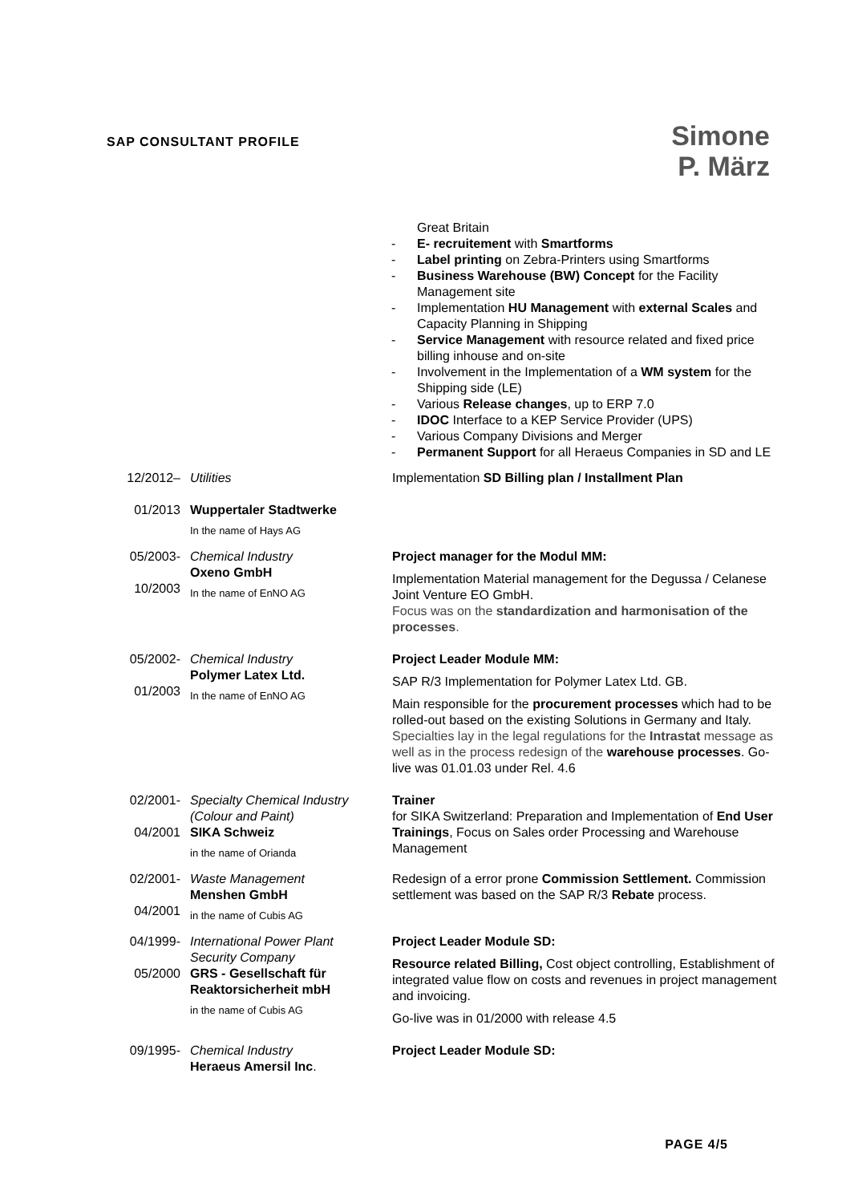SAP CONSULTANT PROFILE
Simone
P. März
Great Britain
E- recruitement with Smartforms
Label printing on Zebra-Printers using Smartforms
Business Warehouse (BW) Concept for the Facility Management site
Implementation HU Management with external Scales and Capacity Planning in Shipping
Service Management with resource related and fixed price billing inhouse and on-site
Involvement in the Implementation of a WM system for the Shipping side (LE)
Various Release changes, up to ERP 7.0
IDOC Interface to a KEP Service Provider (UPS)
Various Company Divisions and Merger
Permanent Support for all Heraeus Companies in SD and LE
| 12/2012– 01/2013 | Utilities Wuppertaler Stadtwerke In the name of Hays AG | Implementation SD Billing plan / Installment Plan |
| 05/2003- 10/2003 | Chemical Industry Oxeno GmbH In the name of EnNO AG | Project manager for the Modul MM: Implementation Material management for the Degussa / Celanese Joint Venture EO GmbH. Focus was on the standardization and harmonisation of the processes . |
| 05/2002- 01/2003 | Chemical Industry Polymer Latex Ltd. In the name of EnNO AG | Project Leader Module MM: SAP R/3 Implementation for Polymer Latex Ltd. GB. Main responsible for the procurement processes which had to be rolled-out based on the existing Solutions in Germany and Italy. Specialties lay in the legal regulations for the Intrastat message as well as in the process redesign of the warehouse processes . Go-live was 01.01.03 under Rel. 4.6 |
| 02/2001- 04/2001 | Specialty Chemical Industry (Colour and Paint) SIKA Schweiz in the name of Orianda | Trainer for SIKA Switzerland: Preparation and Implementation of End User Trainings , Focus on Sales order Processing and Warehouse Management |
| 02/2001- 04/2001 | Waste Management Menshen GmbH in the name of Cubis AG | Redesign of a error prone Commission Settlement. Commission settlement was based on the SAP R/3 Rebate process. |
| 04/1999- 05/2000 | International Power Plant Security Company GRS - Gesellschaft für Reaktorsicherheit mbH in the name of Cubis AG | Project Leader Module SD: Resource related Billing, Cost object controlling, Establishment of integrated value flow on costs and revenues in project management and invoicing. Go-live was in 01/2000 with release 4.5 |
| 09/1995- | Chemical Industry Heraeus Amersil Inc . | Project Leader Module SD: |
PAGE 4/5